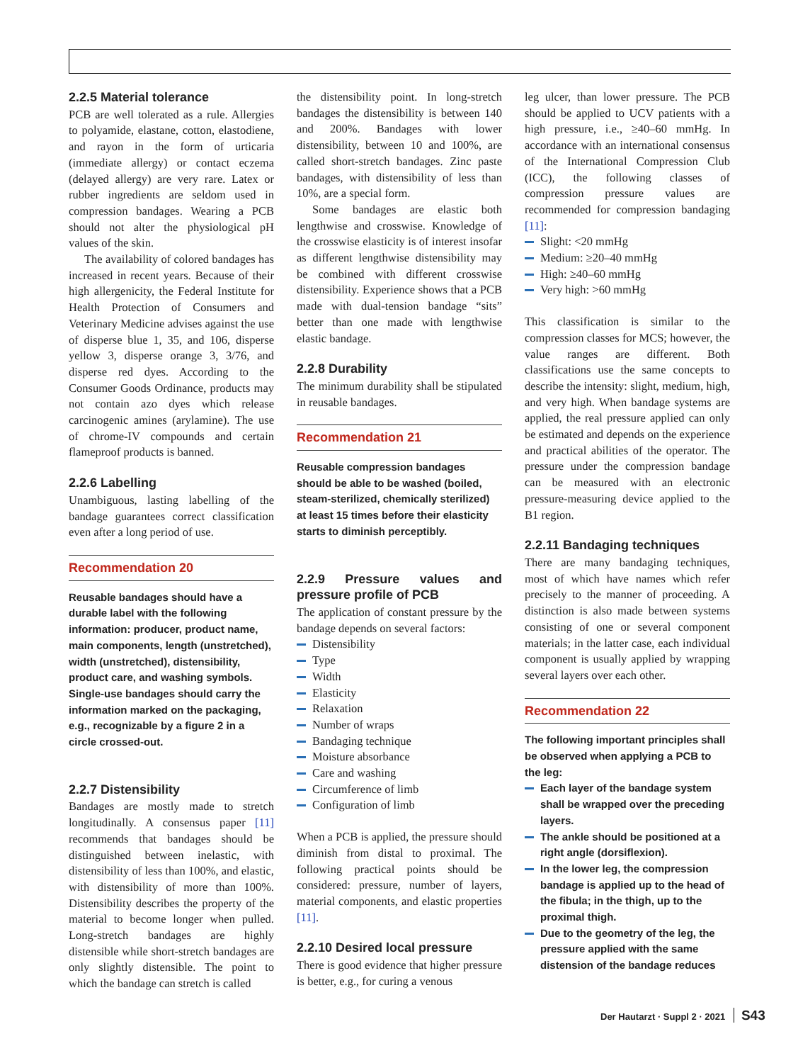2.2.5 Material tolerance
PCB are well tolerated as a rule. Allergies to polyamide, elastane, cotton, elastodiene, and rayon in the form of urticaria (immediate allergy) or contact eczema (delayed allergy) are very rare. Latex or rubber ingredients are seldom used in compression bandages. Wearing a PCB should not alter the physiological pH values of the skin.
The availability of colored bandages has increased in recent years. Because of their high allergenicity, the Federal Institute for Health Protection of Consumers and Veterinary Medicine advises against the use of disperse blue 1, 35, and 106, disperse yellow 3, disperse orange 3, 3/76, and disperse red dyes. According to the Consumer Goods Ordinance, products may not contain azo dyes which release carcinogenic amines (arylamine). The use of chrome-IV compounds and certain flameproof products is banned.
2.2.6 Labelling
Unambiguous, lasting labelling of the bandage guarantees correct classification even after a long period of use.
Recommendation 20
Reusable bandages should have a durable label with the following information: producer, product name, main components, length (unstretched), width (unstretched), distensibility, product care, and washing symbols. Single-use bandages should carry the information marked on the packaging, e.g., recognizable by a figure 2 in a circle crossed-out.
2.2.7 Distensibility
Bandages are mostly made to stretch longitudinally. A consensus paper [11] recommends that bandages should be distinguished between inelastic, with distensibility of less than 100%, and elastic, with distensibility of more than 100%. Distensibility describes the property of the material to become longer when pulled. Long-stretch bandages are highly distensible while short-stretch bandages are only slightly distensible. The point to which the bandage can stretch is called
the distensibility point. In long-stretch bandages the distensibility is between 140 and 200%. Bandages with lower distensibility, between 10 and 100%, are called short-stretch bandages. Zinc paste bandages, with distensibility of less than 10%, are a special form.
Some bandages are elastic both lengthwise and crosswise. Knowledge of the crosswise elasticity is of interest insofar as different lengthwise distensibility may be combined with different crosswise distensibility. Experience shows that a PCB made with dual-tension bandage “sits” better than one made with lengthwise elastic bandage.
2.2.8 Durability
The minimum durability shall be stipulated in reusable bandages.
Recommendation 21
Reusable compression bandages should be able to be washed (boiled, steam-sterilized, chemically sterilized) at least 15 times before their elasticity starts to diminish perceptibly.
2.2.9 Pressure values and pressure profile of PCB
The application of constant pressure by the bandage depends on several factors:
Distensibility
Type
Width
Elasticity
Relaxation
Number of wraps
Bandaging technique
Moisture absorbance
Care and washing
Circumference of limb
Configuration of limb
When a PCB is applied, the pressure should diminish from distal to proximal. The following practical points should be considered: pressure, number of layers, material components, and elastic properties [11].
2.2.10 Desired local pressure
There is good evidence that higher pressure is better, e.g., for curing a venous
leg ulcer, than lower pressure. The PCB should be applied to UCV patients with a high pressure, i.e., ≥40–60 mmHg. In accordance with an international consensus of the International Compression Club (ICC), the following classes of compression pressure values are recommended for compression bandaging [11]:
Slight: <20 mmHg
Medium: ≥20–40 mmHg
High: ≥40–60 mmHg
Very high: >60 mmHg
This classification is similar to the compression classes for MCS; however, the value ranges are different. Both classifications use the same concepts to describe the intensity: slight, medium, high, and very high. When bandage systems are applied, the real pressure applied can only be estimated and depends on the experience and practical abilities of the operator. The pressure under the compression bandage can be measured with an electronic pressure-measuring device applied to the B1 region.
2.2.11 Bandaging techniques
There are many bandaging techniques, most of which have names which refer precisely to the manner of proceeding. A distinction is also made between systems consisting of one or several component materials; in the latter case, each individual component is usually applied by wrapping several layers over each other.
Recommendation 22
The following important principles shall be observed when applying a PCB to the leg:
Each layer of the bandage system shall be wrapped over the preceding layers.
The ankle should be positioned at a right angle (dorsiflexion).
In the lower leg, the compression bandage is applied up to the head of the fibula; in the thigh, up to the proximal thigh.
Due to the geometry of the leg, the pressure applied with the same distension of the bandage reduces
Der Hautarzt · Suppl 2 · 2021 S43